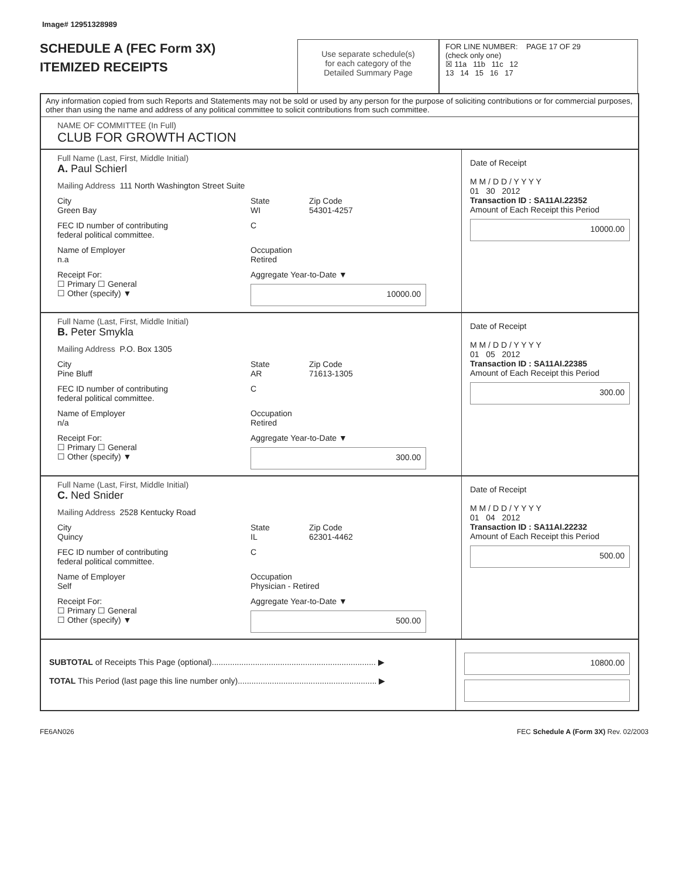Image# 12951328989
SCHEDULE A (FEC Form 3X)
ITEMIZED RECEIPTS
Use separate schedule(s)
for each category of the
Detailed Summary Page
FOR LINE NUMBER: PAGE 17 OF 29
(check only one)
☒ 11a 11b 11c 12
13 14 15 16 17
Any information copied from such Reports and Statements may not be sold or used by any person for the purpose of soliciting contributions or for commercial purposes, other than using the name and address of any political committee to solicit contributions from such committee.
NAME OF COMMITTEE (In Full)
CLUB FOR GROWTH ACTION
Full Name (Last, First, Middle Initial)
A. Paul Schierl
Mailing Address 111 North Washington Street Suite
City
Green Bay
State
WI
Zip Code
54301-4257
FEC ID number of contributing
federal political committee.
C
Name of Employer
n.a
Occupation
Retired
Receipt For:
☐ Primary ☐ General
☐ Other (specify) ▼
Aggregate Year-to-Date ▼
10000.00
Date of Receipt
M M / D D / Y Y Y Y
01 30 2012
Transaction ID : SA11AI.22352
Amount of Each Receipt this Period
10000.00
Full Name (Last, First, Middle Initial)
B. Peter Smykla
Mailing Address P.O. Box 1305
City
Pine Bluff
State
AR
Zip Code
71613-1305
FEC ID number of contributing
federal political committee.
C
Name of Employer
n/a
Occupation
Retired
Receipt For:
☐ Primary ☐ General
☐ Other (specify) ▼
Aggregate Year-to-Date ▼
300.00
Date of Receipt
M M / D D / Y Y Y Y
01 05 2012
Transaction ID : SA11AI.22385
Amount of Each Receipt this Period
300.00
Full Name (Last, First, Middle Initial)
C. Ned Snider
Mailing Address 2528 Kentucky Road
City
Quincy
State
IL
Zip Code
62301-4462
FEC ID number of contributing
federal political committee.
C
Name of Employer
Self
Occupation
Physician - Retired
Receipt For:
☐ Primary ☐ General
☐ Other (specify) ▼
Aggregate Year-to-Date ▼
500.00
Date of Receipt
M M / D D / Y Y Y Y
01 04 2012
Transaction ID : SA11AI.22232
Amount of Each Receipt this Period
500.00
SUBTOTAL of Receipts This Page (optional)........................................................................ ▶
TOTAL This Period (last page this line number only)............................................................. ▶
10800.00
FE6AN026 FEC Schedule A (Form 3X) Rev. 02/2003